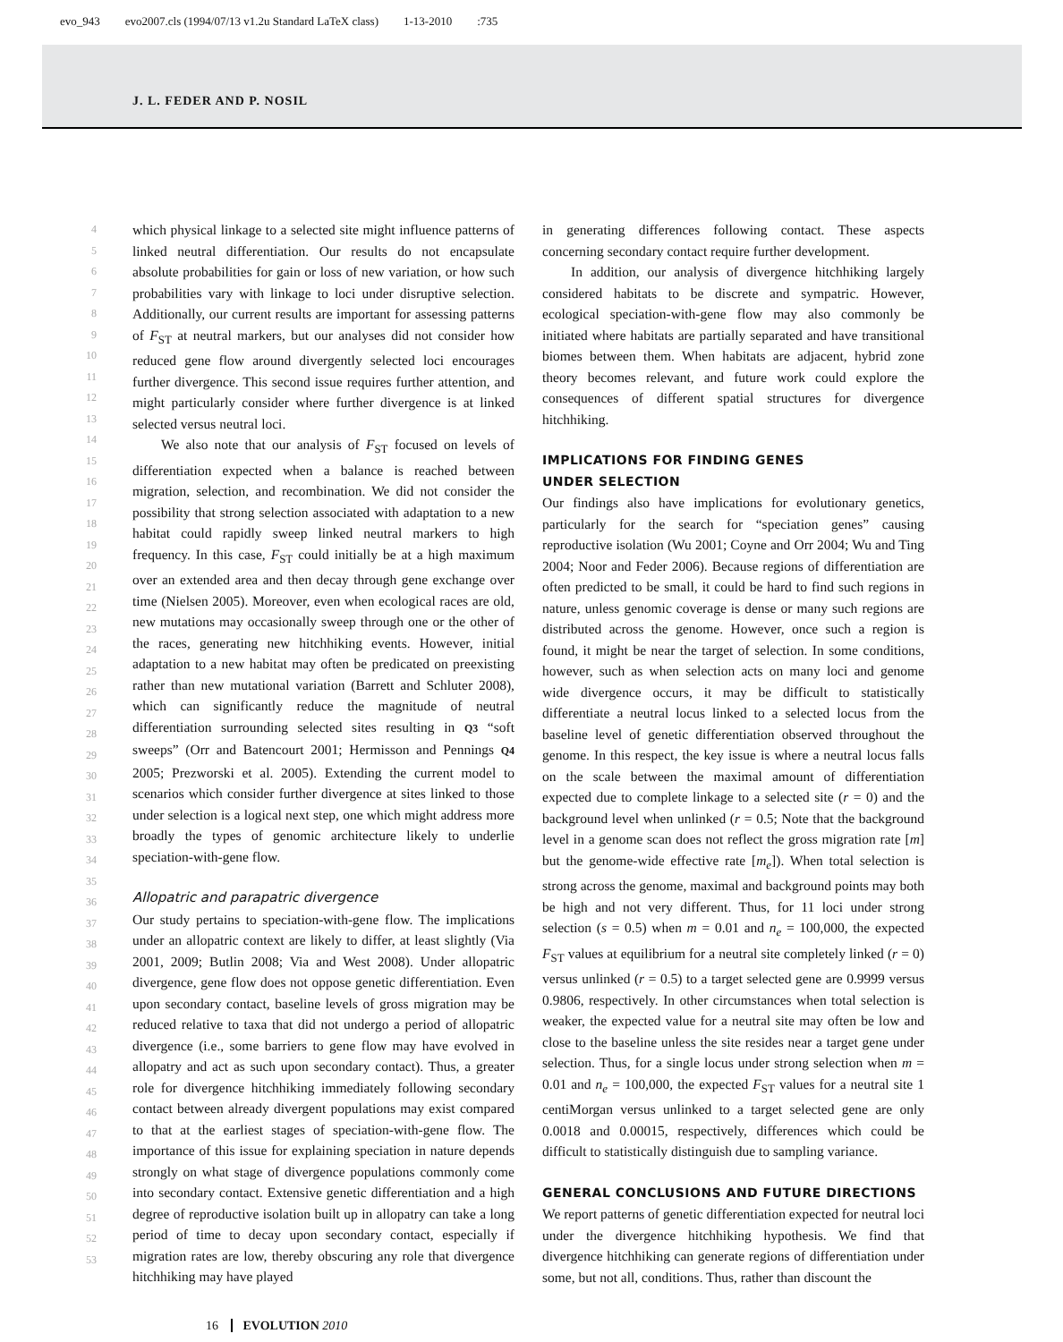evo_943 evo2007.cls (1994/07/13 v1.2u Standard LaTeX class) 1-13-2010:735
J. L. FEDER AND P. NOSIL
4
5
6
7
8
9
10
11
12
13
14
15
16
17
18
19
20
21
22
23
24
25
26
27
28
29
30
31
32
33
34
35
36
37
38
39
40
41
42
43
44
45
46
47
48
49
50
51
52
53
which physical linkage to a selected site might influence patterns of linked neutral differentiation. Our results do not encapsulate absolute probabilities for gain or loss of new variation, or how such probabilities vary with linkage to loci under disruptive selection. Additionally, our current results are important for assessing patterns of F<sub>ST</sub> at neutral markers, but our analyses did not consider how reduced gene flow around divergently selected loci encourages further divergence. This second issue requires further attention, and might particularly consider where further divergence is at linked selected versus neutral loci.
We also note that our analysis of F<sub>ST</sub> focused on levels of differentiation expected when a balance is reached between migration, selection, and recombination. We did not consider the possibility that strong selection associated with adaptation to a new habitat could rapidly sweep linked neutral markers to high frequency. In this case, F<sub>ST</sub> could initially be at a high maximum over an extended area and then decay through gene exchange over time (Nielsen 2005). Moreover, even when ecological races are old, new mutations may occasionally sweep through one or the other of the races, generating new hitchhiking events. However, initial adaptation to a new habitat may often be predicated on preexisting rather than new mutational variation (Barrett and Schluter 2008), which can significantly reduce the magnitude of neutral differentiation surrounding selected sites resulting in Q3 “soft sweeps” (Orr and Batencourt 2001; Hermisson and Pennings Q4 2005; Prezworski et al. 2005). Extending the current model to scenarios which consider further divergence at sites linked to those under selection is a logical next step, one which might address more broadly the types of genomic architecture likely to underlie speciation-with-gene flow.
Allopatric and parapatric divergence
Our study pertains to speciation-with-gene flow. The implications under an allopatric context are likely to differ, at least slightly (Via 2001, 2009; Butlin 2008; Via and West 2008). Under allopatric divergence, gene flow does not oppose genetic differentiation. Even upon secondary contact, baseline levels of gross migration may be reduced relative to taxa that did not undergo a period of allopatric divergence (i.e., some barriers to gene flow may have evolved in allopatry and act as such upon secondary contact). Thus, a greater role for divergence hitchhiking immediately following secondary contact between already divergent populations may exist compared to that at the earliest stages of speciation-with-gene flow. The importance of this issue for explaining speciation in nature depends strongly on what stage of divergence populations commonly come into secondary contact. Extensive genetic differentiation and a high degree of reproductive isolation built up in allopatry can take a long period of time to decay upon secondary contact, especially if migration rates are low, thereby obscuring any role that divergence hitchhiking may have played
in generating differences following contact. These aspects concerning secondary contact require further development.
In addition, our analysis of divergence hitchhiking largely considered habitats to be discrete and sympatric. However, ecological speciation-with-gene flow may also commonly be initiated where habitats are partially separated and have transitional biomes between them. When habitats are adjacent, hybrid zone theory becomes relevant, and future work could explore the consequences of different spatial structures for divergence hitchhiking.
IMPLICATIONS FOR FINDING GENES
UNDER SELECTION
Our findings also have implications for evolutionary genetics, particularly for the search for “speciation genes” causing reproductive isolation (Wu 2001; Coyne and Orr 2004; Wu and Ting 2004; Noor and Feder 2006). Because regions of differentiation are often predicted to be small, it could be hard to find such regions in nature, unless genomic coverage is dense or many such regions are distributed across the genome. However, once such a region is found, it might be near the target of selection. In some conditions, however, such as when selection acts on many loci and genome wide divergence occurs, it may be difficult to statistically differentiate a neutral locus linked to a selected locus from the baseline level of genetic differentiation observed throughout the genome. In this respect, the key issue is where a neutral locus falls on the scale between the maximal amount of differentiation expected due to complete linkage to a selected site (r = 0) and the background level when unlinked (r = 0.5; Note that the background level in a genome scan does not reflect the gross migration rate [m] but the genome-wide effective rate [m<sub>e</sub>]). When total selection is strong across the genome, maximal and background points may both be high and not very different. Thus, for 11 loci under strong selection (s = 0.5) when m = 0.01 and n<sub>e</sub> = 100,000, the expected F<sub>ST</sub> values at equilibrium for a neutral site completely linked (r = 0) versus unlinked (r = 0.5) to a target selected gene are 0.9999 versus 0.9806, respectively. In other circumstances when total selection is weaker, the expected value for a neutral site may often be low and close to the baseline unless the site resides near a target gene under selection. Thus, for a single locus under strong selection when m = 0.01 and n<sub>e</sub> = 100,000, the expected F<sub>ST</sub> values for a neutral site 1 centiMorgan versus unlinked to a target selected gene are only 0.0018 and 0.00015, respectively, differences which could be difficult to statistically distinguish due to sampling variance.
GENERAL CONCLUSIONS AND FUTURE DIRECTIONS
We report patterns of genetic differentiation expected for neutral loci under the divergence hitchhiking hypothesis. We find that divergence hitchhiking can generate regions of differentiation under some, but not all, conditions. Thus, rather than discount the
16 EVOLUTION 2010